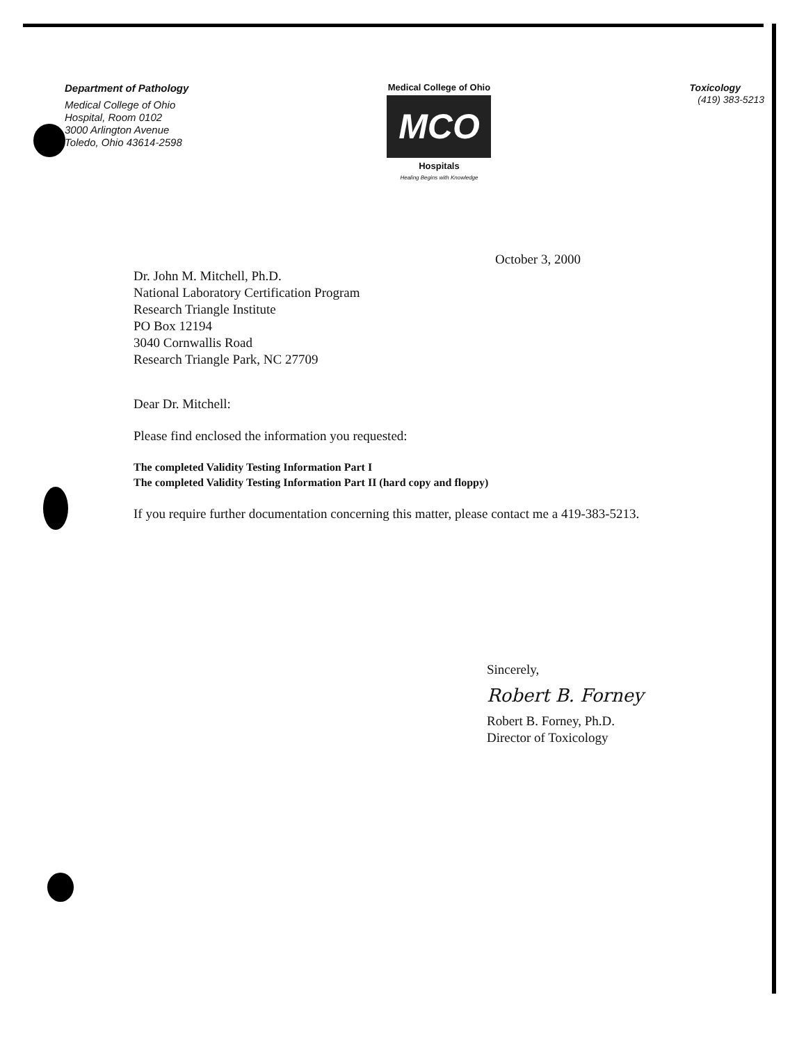Department of Pathology
Medical College of Ohio
Hospital, Room 0102
3000 Arlington Avenue
Toledo, Ohio 43614-2598
Medical College of Ohio
MCO
Hospitals
Healing Begins with Knowledge
Toxicology
(419) 383-5213
October 3, 2000
Dr. John M. Mitchell, Ph.D.
National Laboratory Certification Program
Research Triangle Institute
PO Box 12194
3040 Cornwallis Road
Research Triangle Park, NC 27709
Dear Dr. Mitchell:
Please find enclosed the information you requested:
The completed Validity Testing Information Part I
The completed Validity Testing Information Part II (hard copy and floppy)
If you require further documentation concerning this matter, please contact me a 419-383-5213.
Sincerely,
Robert B. Forney
Robert B. Forney, Ph.D.
Director of Toxicology